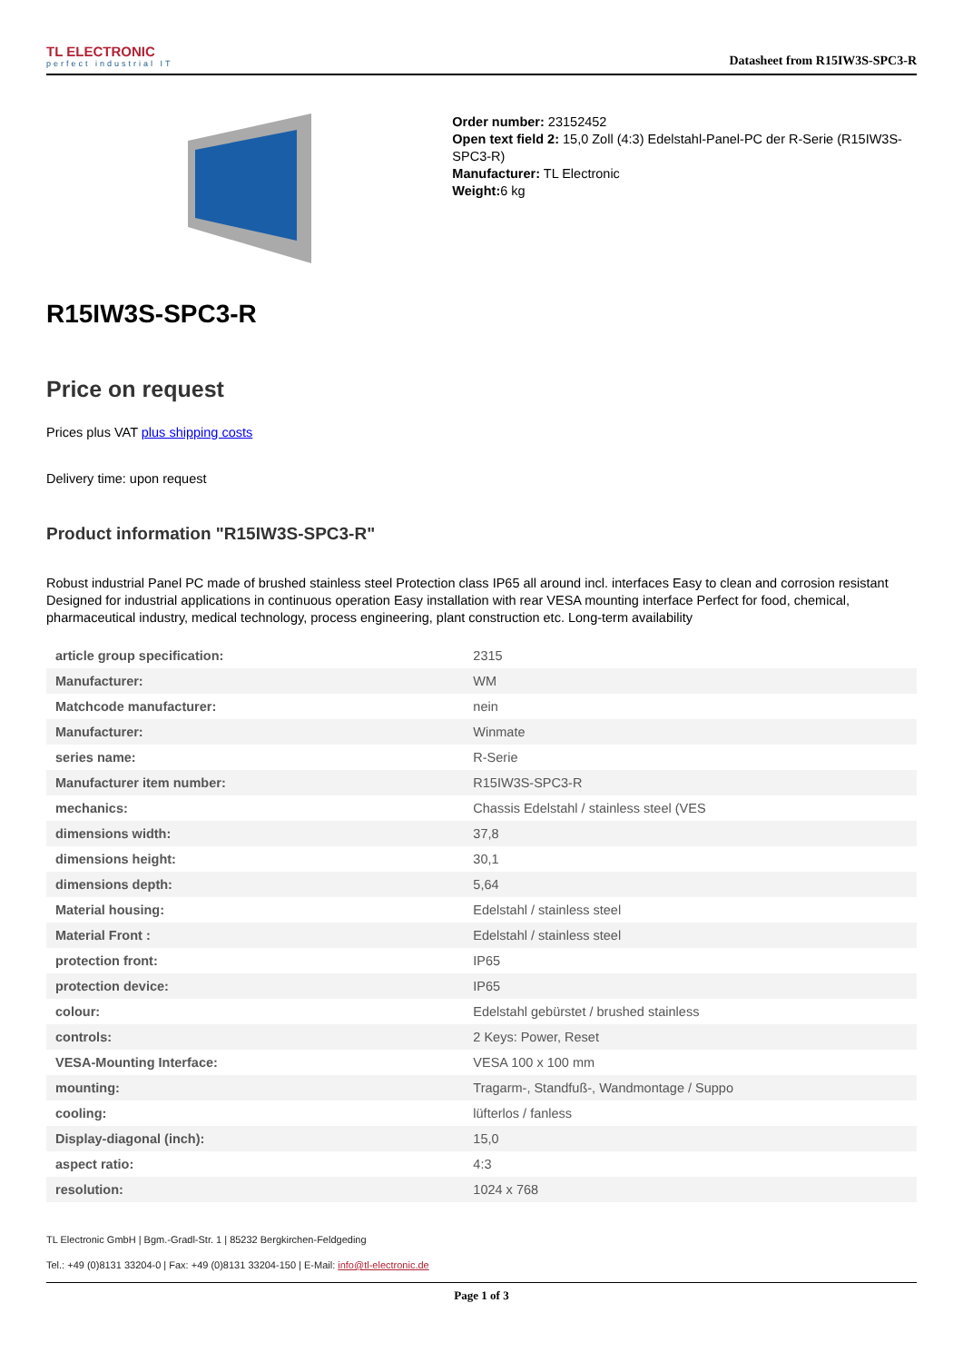TL ELECTRONIC
perfect industrial IT
Datasheet from R15IW3S-SPC3-R
Order number: 23152452
Open text field 2: 15,0 Zoll (4:3) Edelstahl-Panel-PC der R-Serie (R15IW3S-SPC3-R)
Manufacturer: TL Electronic
Weight: 6 kg
R15IW3S-SPC3-R
Price on request
Prices plus VAT plus shipping costs
Delivery time: upon request
Product information "R15IW3S-SPC3-R"
Robust industrial Panel PC made of brushed stainless steel Protection class IP65 all around incl. interfaces Easy to clean and corrosion resistant Designed for industrial applications in continuous operation Easy installation with rear VESA mounting interface Perfect for food, chemical, pharmaceutical industry, medical technology, process engineering, plant construction etc. Long-term availability
| article group specification: | 2315 |
| Manufacturer: | WM |
| Matchcode manufacturer: | nein |
| Manufacturer: | Winmate |
| series name: | R-Serie |
| Manufacturer item number: | R15IW3S-SPC3-R |
| mechanics: | Chassis Edelstahl / stainless steel (VES |
| dimensions width: | 37,8 |
| dimensions height: | 30,1 |
| dimensions depth: | 5,64 |
| Material housing: | Edelstahl / stainless steel |
| Material Front : | Edelstahl / stainless steel |
| protection front: | IP65 |
| protection device: | IP65 |
| colour: | Edelstahl gebürstet / brushed stainless |
| controls: | 2 Keys: Power, Reset |
| VESA-Mounting Interface: | VESA 100 x 100 mm |
| mounting: | Tragarm-, Standfuß-, Wandmontage / Suppo |
| cooling: | lüfterlos / fanless |
| Display-diagonal (inch): | 15,0 |
| aspect ratio: | 4:3 |
| resolution: | 1024 x 768 |
TL Electronic GmbH | Bgm.-Gradl-Str. 1 | 85232 Bergkirchen-Feldgeding
Tel.: +49 (0)8131 33204-0 | Fax: +49 (0)8131 33204-150 | E-Mail: info@tl-electronic.de
Page 1 of 3